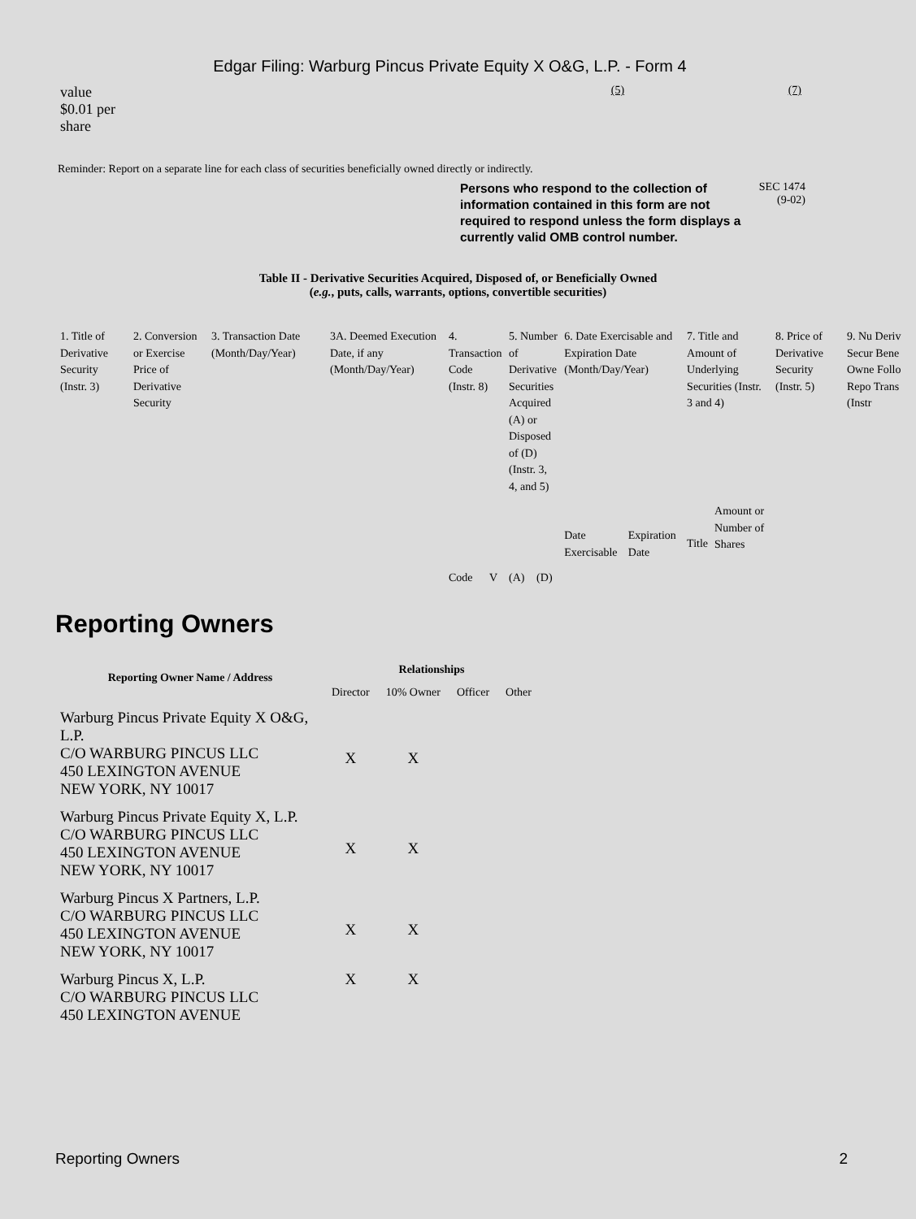Edgar Filing: Warburg Pincus Private Equity X O&G, L.P. - Form 4
| value $0.01 per share | (5) | (7) |
Reminder: Report on a separate line for each class of securities beneficially owned directly or indirectly.
Persons who respond to the collection of information contained in this form are not required to respond unless the form displays a currently valid OMB control number.
SEC 1474
(9-02)
Table II - Derivative Securities Acquired, Disposed of, or Beneficially Owned
(e.g., puts, calls, warrants, options, convertible securities)
| 1. Title of Derivative Security (Instr. 3) | 2. Conversion or Exercise Price of Derivative Security | 3. Transaction Date (Month/Day/Year) | 3A. Deemed Execution Date, if any (Month/Day/Year) | 4. Transaction Code (Instr. 8) | | 5. Number of Derivative Securities Acquired (A) or Disposed of (D) (Instr. 3, 4, and 5) | | 6. Date Exercisable and Expiration Date (Month/Day/Year) | | 7. Title and Amount of Underlying Securities (Instr. 3 and 4) | | 8. Price of Derivative Security (Instr. 5) | 9. Nu Deriv Secur Bene Owne Follo Repo Trans (Instr |
| | | | | Code | V | (A) | (D) | Date Exercisable | Expiration Date | Title | Amount or Number of Shares | | |
Reporting Owners
| Reporting Owner Name / Address | Relationships | | | |
| --- | --- | --- | --- | --- |
| | Director | 10% Owner | Officer | Other |
| Warburg Pincus Private Equity X O&G, L.P. C/O WARBURG PINCUS LLC 450 LEXINGTON AVENUE NEW YORK, NY 10017 | X | X | | |
| Warburg Pincus Private Equity X, L.P. C/O WARBURG PINCUS LLC 450 LEXINGTON AVENUE NEW YORK, NY 10017 | X | X | | |
| Warburg Pincus X Partners, L.P. C/O WARBURG PINCUS LLC 450 LEXINGTON AVENUE NEW YORK, NY 10017 | X | X | | |
| Warburg Pincus X, L.P. C/O WARBURG PINCUS LLC 450 LEXINGTON AVENUE | X | X | | |
Reporting Owners 2